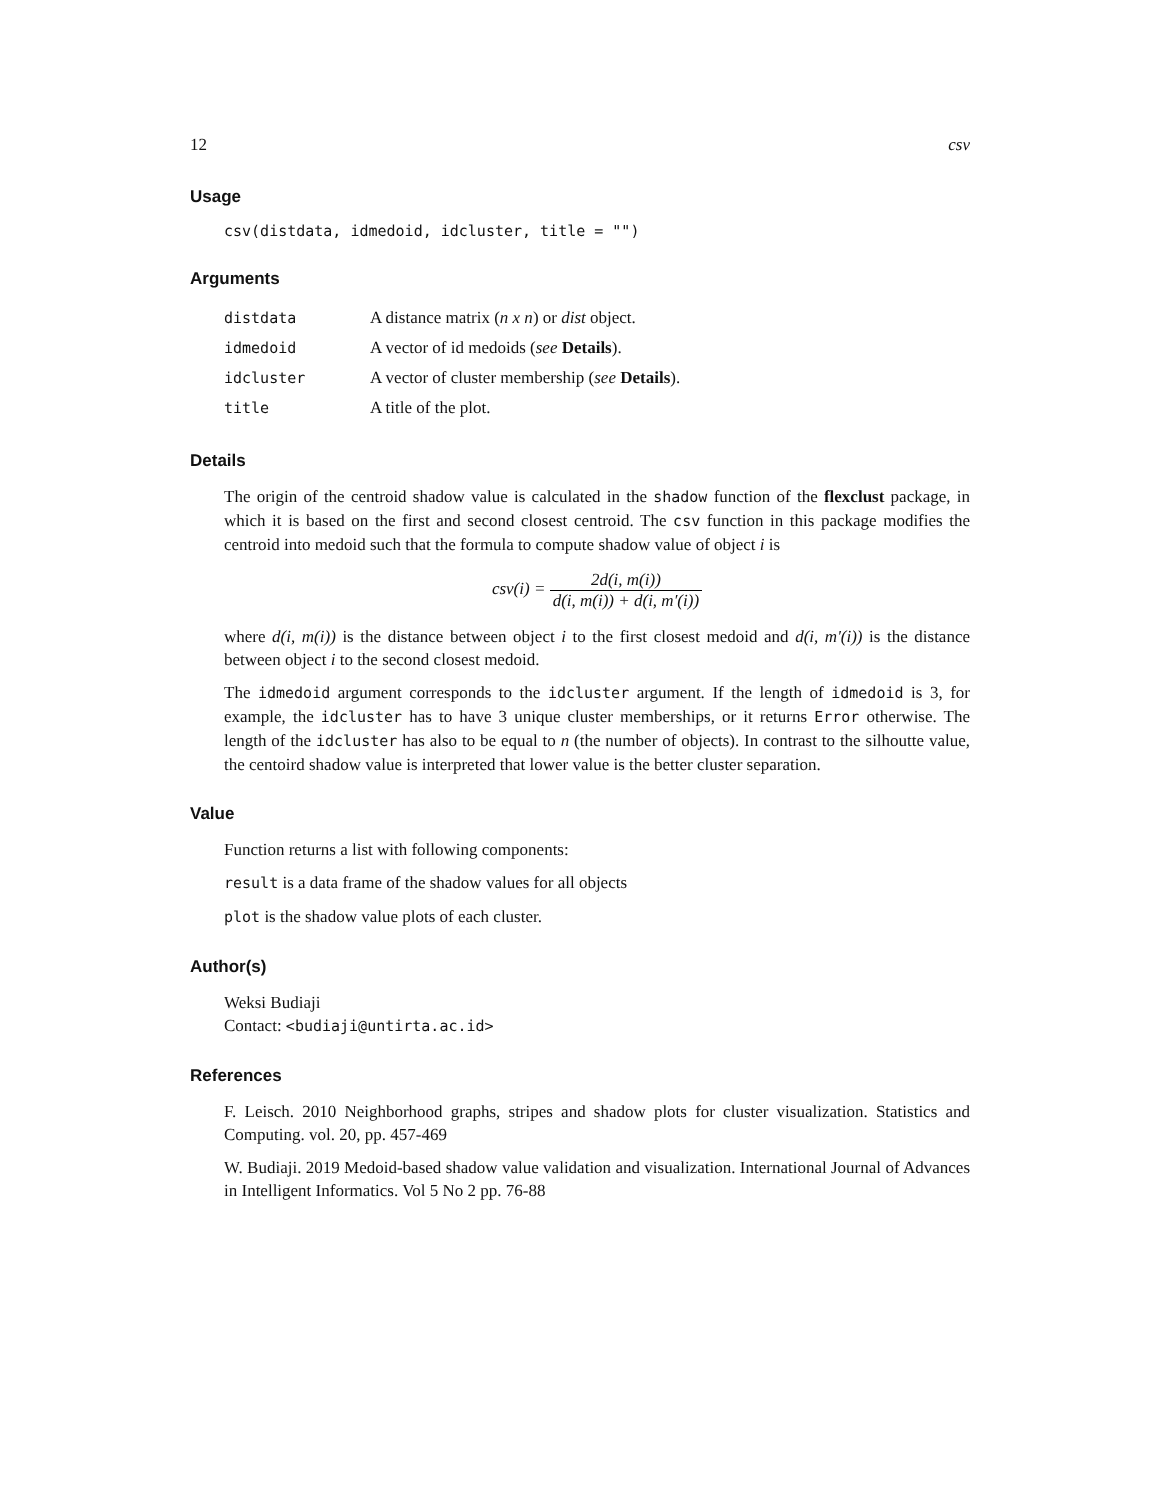12 csv
Usage
csv(distdata, idmedoid, idcluster, title = "")
Arguments
| distdata | A distance matrix ( n x n ) or dist object. |
| idmedoid | A vector of id medoids ( see Details ). |
| idcluster | A vector of cluster membership ( see Details ). |
| title | A title of the plot. |
Details
The origin of the centroid shadow value is calculated in the shadow function of the flexclust package, in which it is based on the first and second closest centroid. The csv function in this package modifies the centroid into medoid such that the formula to compute shadow value of object i is
csv(i) = 2d(i, m(i)) d(i, m(i)) + d(i, m′(i))
where d(i, m(i)) is the distance between object i to the first closest medoid and d(i, m'(i)) is the distance between object i to the second closest medoid.
The idmedoid argument corresponds to the idcluster argument. If the length of idmedoid is 3, for example, the idcluster has to have 3 unique cluster memberships, or it returns Error otherwise. The length of the idcluster has also to be equal to n (the number of objects). In contrast to the silhoutte value, the centoird shadow value is interpreted that lower value is the better cluster separation.
Value
Function returns a list with following components:
result is a data frame of the shadow values for all objects
plot is the shadow value plots of each cluster.
Author(s)
Weksi Budiaji
Contact: <budiaji@untirta.ac.id>
References
F. Leisch. 2010 Neighborhood graphs, stripes and shadow plots for cluster visualization. Statistics and Computing. vol. 20, pp. 457-469
W. Budiaji. 2019 Medoid-based shadow value validation and visualization. International Journal of Advances in Intelligent Informatics. Vol 5 No 2 pp. 76-88